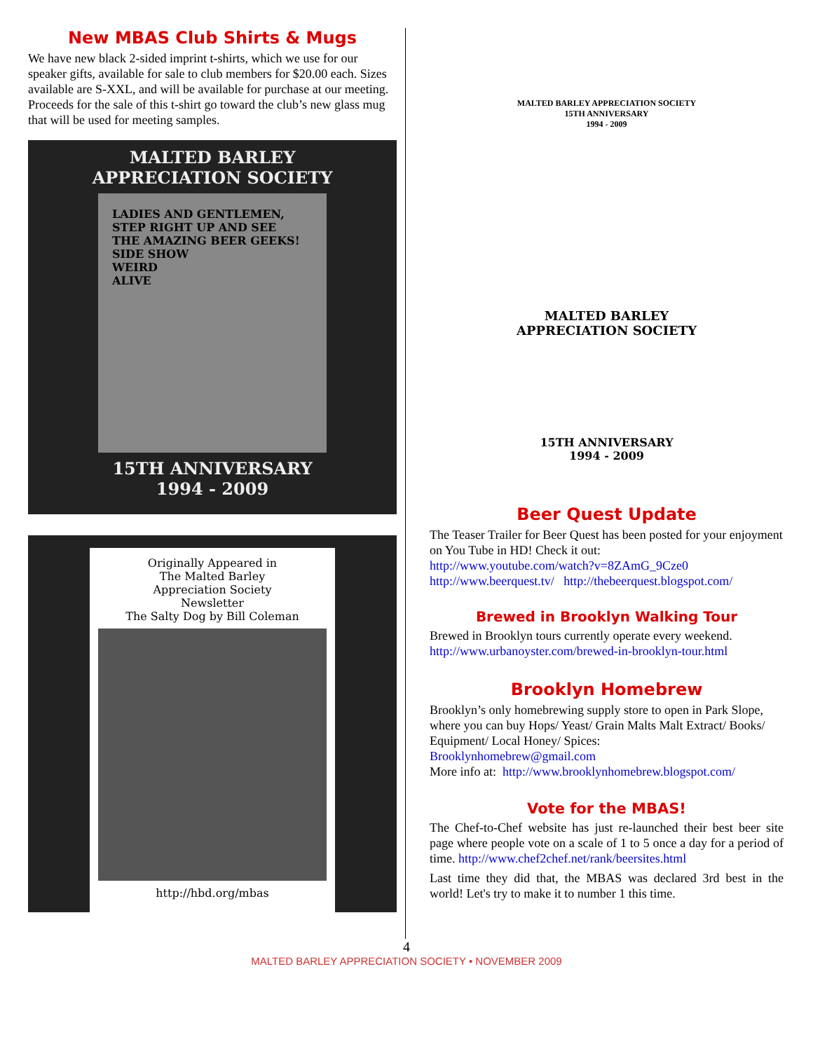New MBAS Club Shirts & Mugs
We have new black 2-sided imprint t-shirts, which we use for our speaker gifts, available for sale to club members for $20.00 each. Sizes available are S-XXL, and will be available for purchase at our meeting. Proceeds for the sale of this t-shirt go toward the club’s new glass mug that will be used for meeting samples.
MALTED BARLEY
APPRECIATION SOCIETY
LADIES AND GENTLEMEN,
STEP RIGHT UP AND SEE
THE AMAZING BEER GEEKS!
SIDE SHOW
WEIRD
ALIVE
15TH ANNIVERSARY
1994 - 2009
Originally Appeared in
The Malted Barley
Appreciation Society
Newsletter
The Salty Dog by Bill Coleman
http://hbd.org/mbas
MALTED BARLEY APPRECIATION SOCIETY
15TH ANNIVERSARY
1994 - 2009
MALTED BARLEY
APPRECIATION SOCIETY
15TH ANNIVERSARY
1994 - 2009
Beer Quest Update
The Teaser Trailer for Beer Quest has been posted for your enjoyment on You Tube in HD! Check it out:
http://www.youtube.com/watch?v=8ZAmG_9Cze0
http://www.beerquest.tv/ http://thebeerquest.blogspot.com/
Brewed in Brooklyn Walking Tour
Brewed in Brooklyn tours currently operate every weekend.
http://www.urbanoyster.com/brewed-in-brooklyn-tour.html
Brooklyn Homebrew
Brooklyn’s only homebrewing supply store to open in Park Slope, where you can buy Hops/ Yeast/ Grain Malts Malt Extract/ Books/ Equipment/ Local Honey/ Spices:
Brooklynhomebrew@gmail.com
More info at: http://www.brooklynhomebrew.blogspot.com/
Vote for the MBAS!
The Chef-to-Chef website has just re-launched their best beer site page where people vote on a scale of 1 to 5 once a day for a period of time. http://www.chef2chef.net/rank/beersites.html
Last time they did that, the MBAS was declared 3rd best in the world! Let's try to make it to number 1 this time.
4
MALTED BARLEY APPRECIATION SOCIETY • NOVEMBER 2009